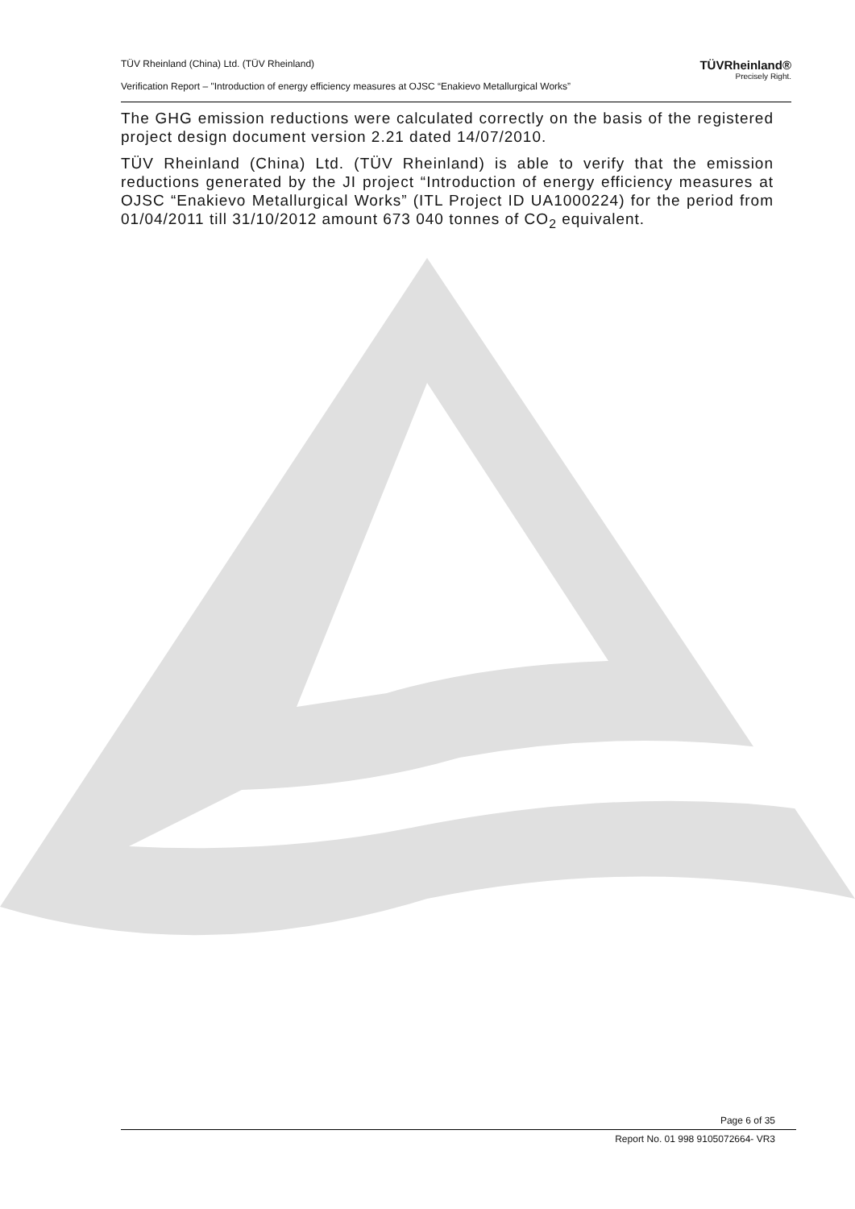TÜV Rheinland (China) Ltd. (TÜV Rheinland) TÜVRheinland®
Precisely Right.
Verification Report – "Introduction of energy efficiency measures at OJSC “Enakievo Metallurgical Works”
The GHG emission reductions were calculated correctly on the basis of the registered project design document version 2.21 dated 14/07/2010.
TÜV Rheinland (China) Ltd. (TÜV Rheinland) is able to verify that the emission reductions generated by the JI project “Introduction of energy efficiency measures at OJSC “Enakievo Metallurgical Works” (ITL Project ID UA1000224) for the period from 01/04/2011 till 31/10/2012 amount 673 040 tonnes of CO<sub>2</sub> equivalent.
Page 6 of 35
Report No. 01 998 9105072664- VR3